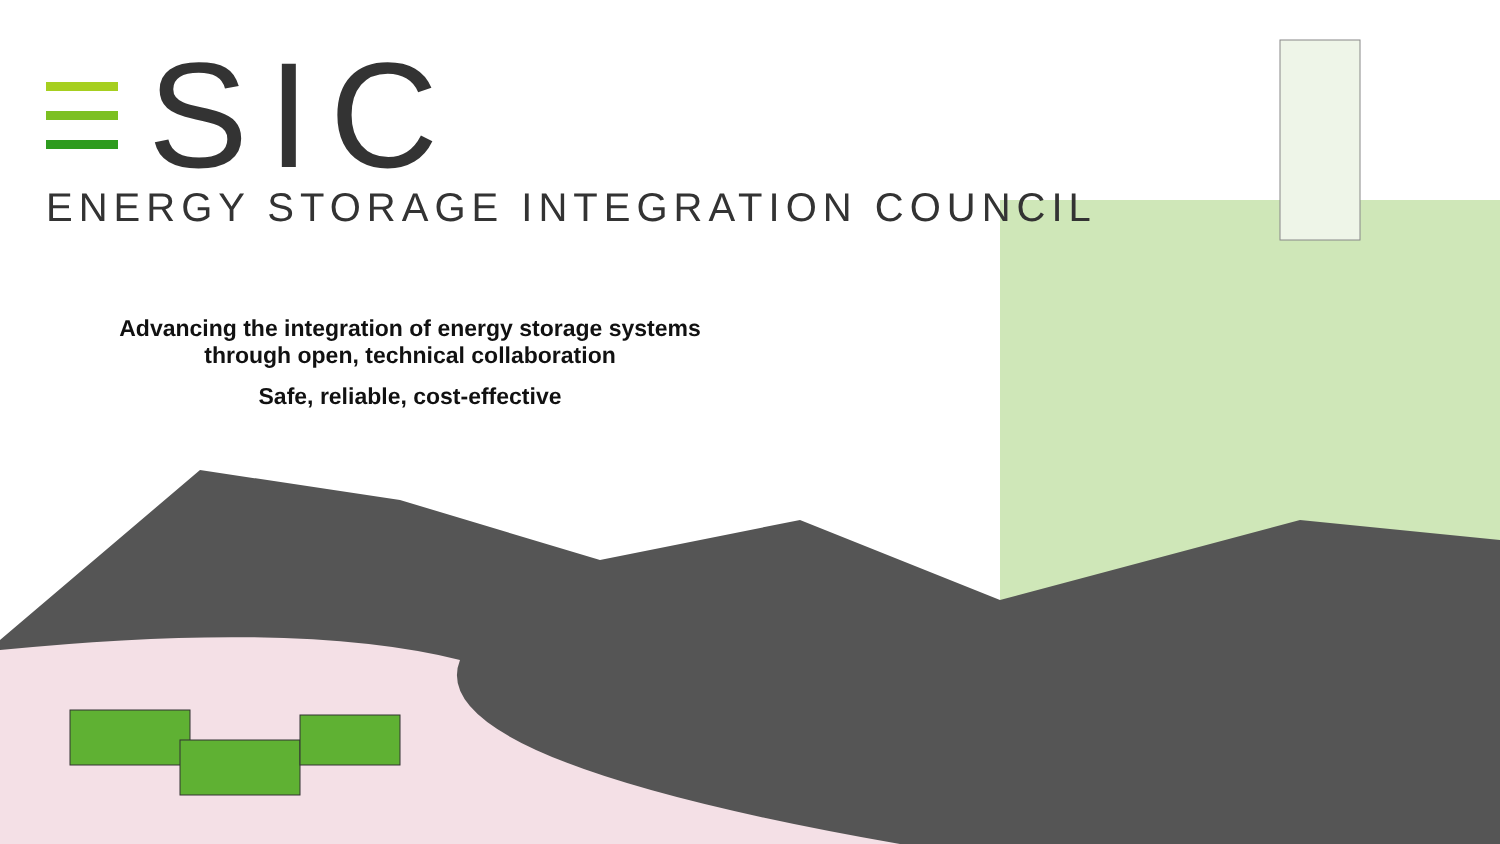SIC
ENERGY STORAGE INTEGRATION COUNCIL
Advancing the integration of energy storage systems
through open, technical collaboration
Safe, reliable, cost-effective